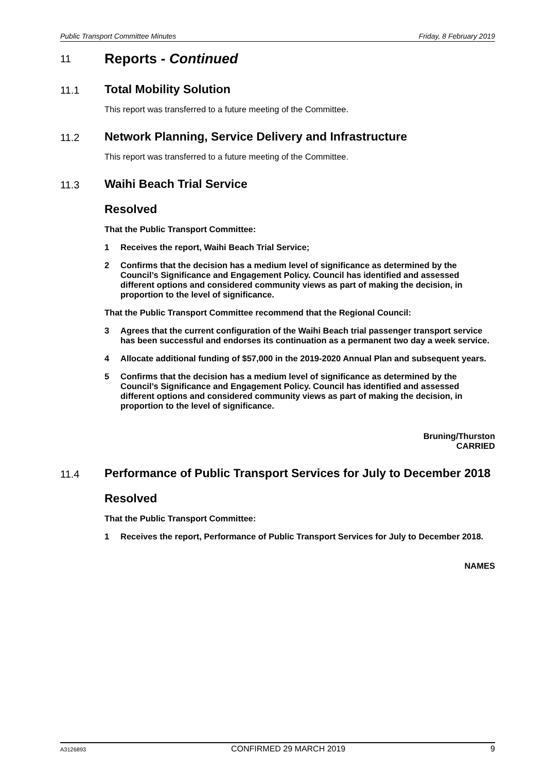Public Transport Committee Minutes Friday, 8 February 2019
11 Reports - Continued
11.1 Total Mobility Solution
This report was transferred to a future meeting of the Committee.
11.2 Network Planning, Service Delivery and Infrastructure
This report was transferred to a future meeting of the Committee.
11.3 Waihi Beach Trial Service
Resolved
That the Public Transport Committee:
1 Receives the report, Waihi Beach Trial Service;
2 Confirms that the decision has a medium level of significance as determined by the Council’s Significance and Engagement Policy. Council has identified and assessed different options and considered community views as part of making the decision, in proportion to the level of significance.
That the Public Transport Committee recommend that the Regional Council:
3 Agrees that the current configuration of the Waihi Beach trial passenger transport service has been successful and endorses its continuation as a permanent two day a week service.
4 Allocate additional funding of $57,000 in the 2019-2020 Annual Plan and subsequent years.
5 Confirms that the decision has a medium level of significance as determined by the Council’s Significance and Engagement Policy. Council has identified and assessed different options and considered community views as part of making the decision, in proportion to the level of significance.
Bruning/Thurston
CARRIED
11.4 Performance of Public Transport Services for July to December 2018
Resolved
That the Public Transport Committee:
1 Receives the report, Performance of Public Transport Services for July to December 2018.
NAMES
A3126893 CONFIRMED 29 MARCH 2019 9